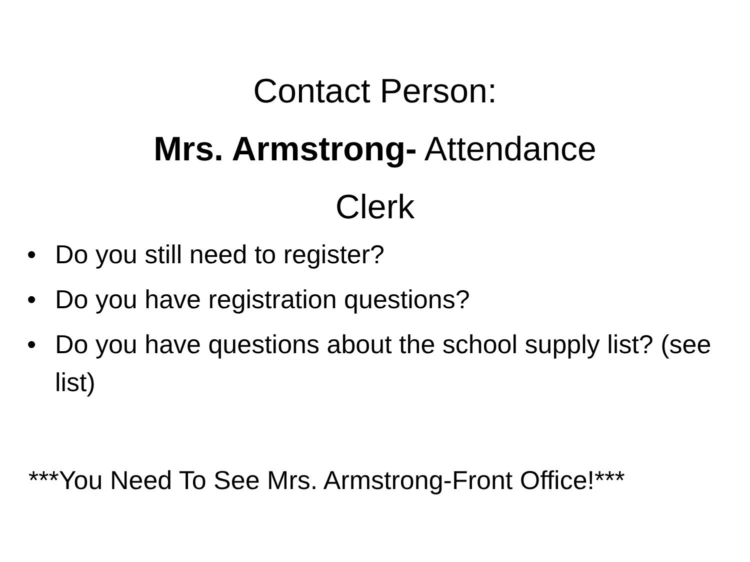Contact Person:
Mrs. Armstrong- Attendance
Clerk
• Do you still need to register?
• Do you have registration questions?
• Do you have questions about the school supply list? (see list)
***You Need To See Mrs. Armstrong-Front Office!***